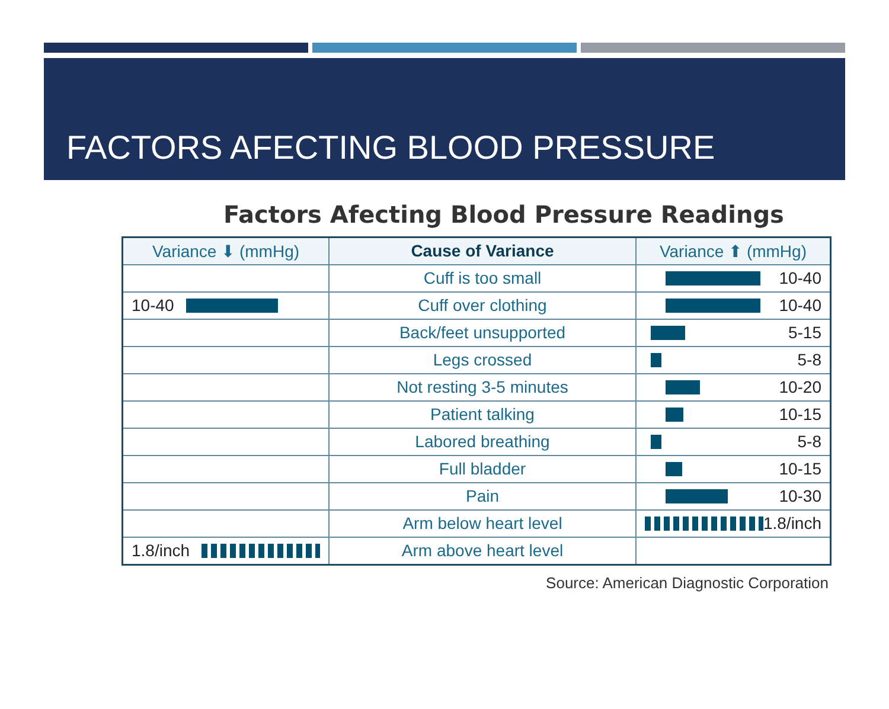FACTORS AFECTING BLOOD PRESSURE
Factors Afecting Blood Pressure Readings
| Variance ⬇ (mmHg) | Cause of Variance | Variance ⬆ (mmHg) |
| --- | --- | --- |
| | Cuff is too small | 10-40 |
| 10-40 | Cuff over clothing | 10-40 |
| | Back/feet unsupported | 5-15 |
| | Legs crossed | 5-8 |
| | Not resting 3-5 minutes | 10-20 |
| | Patient talking | 10-15 |
| | Labored breathing | 5-8 |
| | Full bladder | 10-15 |
| | Pain | 10-30 |
| | Arm below heart level | 1.8/inch |
| 1.8/inch | Arm above heart level | |
Source: American Diagnostic Corporation